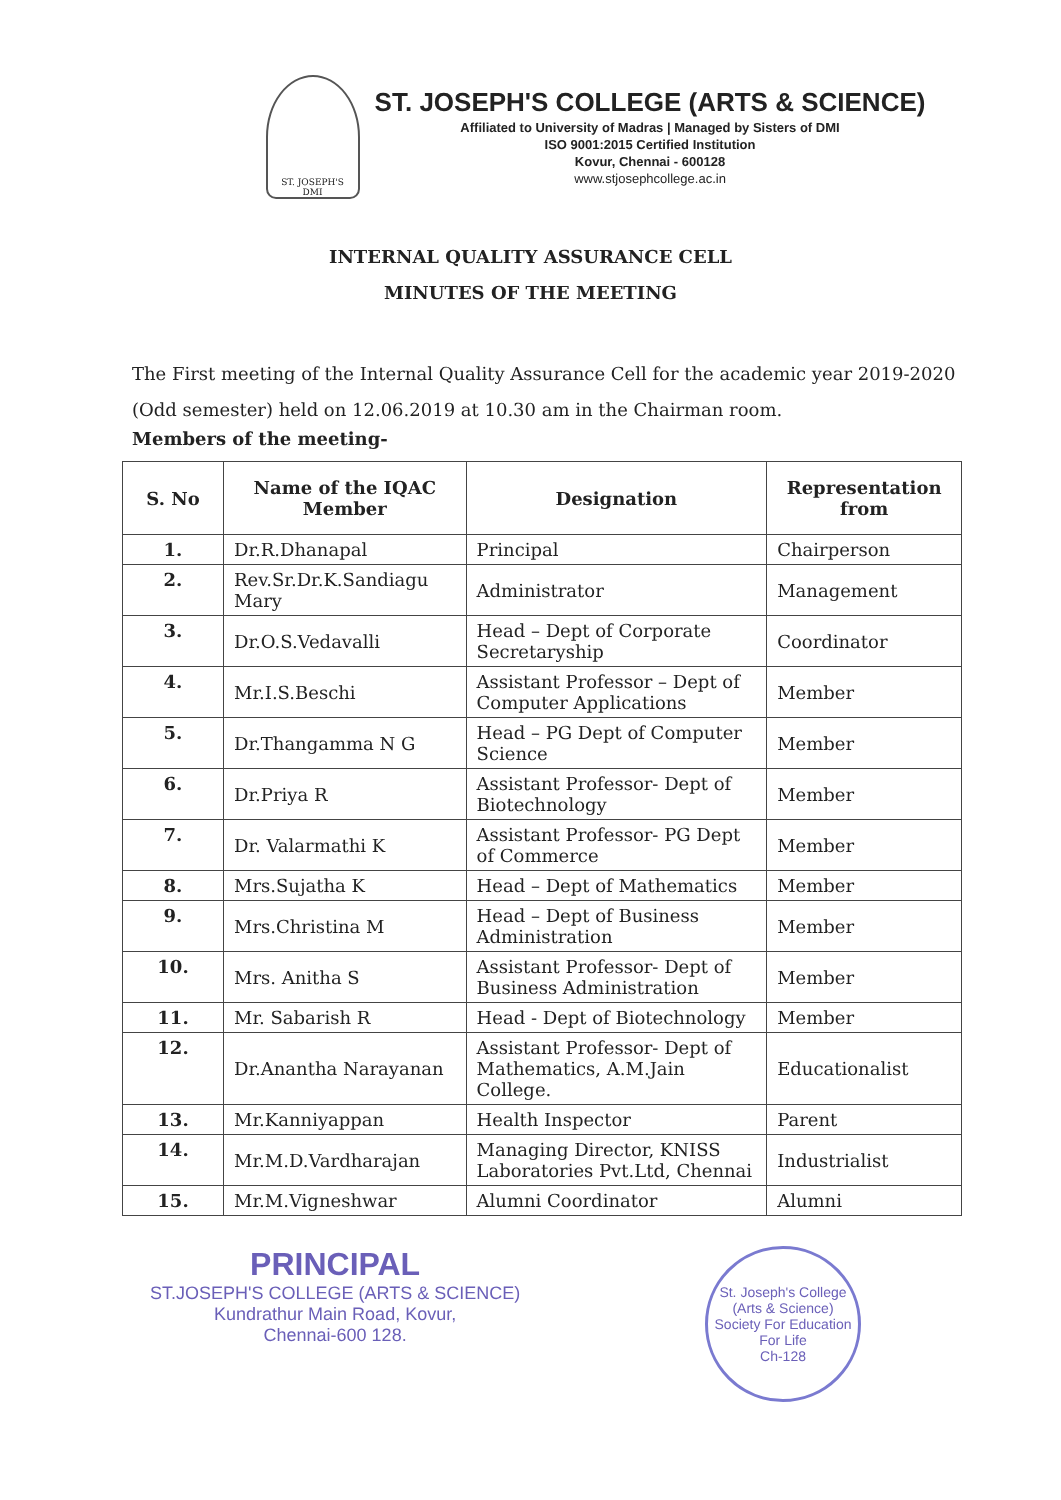ST. JOSEPH'S
DMI
ST. JOSEPH'S COLLEGE (ARTS & SCIENCE)
Affiliated to University of Madras | Managed by Sisters of DMI
ISO 9001:2015 Certified Institution
Kovur, Chennai - 600128
www.stjosephcollege.ac.in
INTERNAL QUALITY ASSURANCE CELL
MINUTES OF THE MEETING
The First meeting of the Internal Quality Assurance Cell for the academic year 2019-2020 (Odd semester) held on 12.06.2019 at 10.30 am in the Chairman room.
Members of the meeting-
| S. No | Name of the IQAC Member | Designation | Representation from |
| --- | --- | --- | --- |
| 1. | Dr.R.Dhanapal | Principal | Chairperson |
| 2. | Rev.Sr.Dr.K.Sandiagu Mary | Administrator | Management |
| 3. | Dr.O.S.Vedavalli | Head – Dept of Corporate Secretaryship | Coordinator |
| 4. | Mr.I.S.Beschi | Assistant Professor – Dept of Computer Applications | Member |
| 5. | Dr.Thangamma N G | Head – PG Dept of Computer Science | Member |
| 6. | Dr.Priya R | Assistant Professor- Dept of Biotechnology | Member |
| 7. | Dr. Valarmathi K | Assistant Professor- PG Dept of Commerce | Member |
| 8. | Mrs.Sujatha K | Head – Dept of Mathematics | Member |
| 9. | Mrs.Christina M | Head – Dept of Business Administration | Member |
| 10. | Mrs. Anitha S | Assistant Professor- Dept of Business Administration | Member |
| 11. | Mr. Sabarish R | Head - Dept of Biotechnology | Member |
| 12. | Dr.Anantha Narayanan | Assistant Professor- Dept of Mathematics, A.M.Jain College. | Educationalist |
| 13. | Mr.Kanniyappan | Health Inspector | Parent |
| 14. | Mr.M.D.Vardharajan | Managing Director, KNISS Laboratories Pvt.Ltd, Chennai | Industrialist |
| 15. | Mr.M.Vigneshwar | Alumni Coordinator | Alumni |
PRINCIPAL
ST.JOSEPH'S COLLEGE (ARTS & SCIENCE)
Kundrathur Main Road, Kovur,
Chennai-600 128.
St. Joseph's College (Arts & Science)
Society For Education For Life
Ch-128